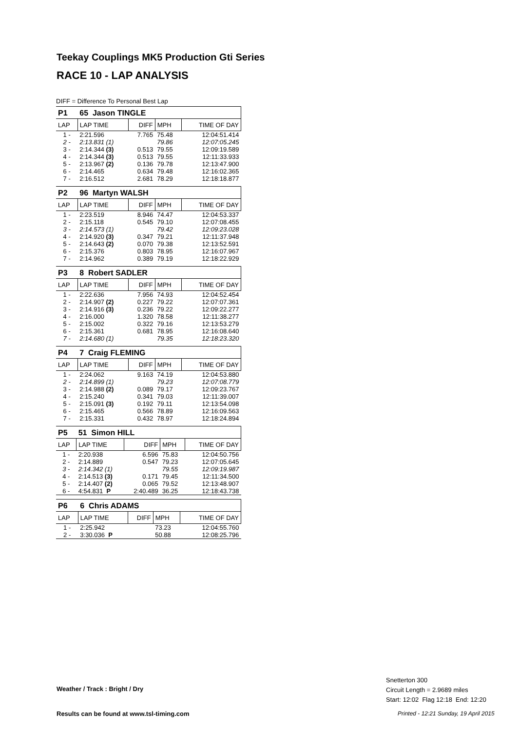Teekay Couplings MK5 Production Gti Series
RACE 10 - LAP ANALYSIS
DIFF = Difference To Personal Best Lap
| P1 | 65 Jason TINGLE | | | |
| LAP | LAP TIME | DIFF | MPH | TIME OF DAY |
| 1 - | 2:21.596 | 7.765 | 75.48 | 12:04:51.414 |
| 2 - | 2:13.831 (1) | | 79.86 | 12:07:05.245 |
| 3 - | 2:14.344 (3) | 0.513 | 79.55 | 12:09:19.589 |
| 4 - | 2:14.344 (3) | 0.513 | 79.55 | 12:11:33.933 |
| 5 - | 2:13.967 (2) | 0.136 | 79.78 | 12:13:47.900 |
| 6 - | 2:14.465 | 0.634 | 79.48 | 12:16:02.365 |
| 7 - | 2:16.512 | 2.681 | 78.29 | 12:18:18.877 |
| P2 | 96 Martyn WALSH | | | |
| LAP | LAP TIME | DIFF | MPH | TIME OF DAY |
| 1 - | 2:23.519 | 8.946 | 74.47 | 12:04:53.337 |
| 2 - | 2:15.118 | 0.545 | 79.10 | 12:07:08.455 |
| 3 - | 2:14.573 (1) | | 79.42 | 12:09:23.028 |
| 4 - | 2:14.920 (3) | 0.347 | 79.21 | 12:11:37.948 |
| 5 - | 2:14.643 (2) | 0.070 | 79.38 | 12:13:52.591 |
| 6 - | 2:15.376 | 0.803 | 78.95 | 12:16:07.967 |
| 7 - | 2:14.962 | 0.389 | 79.19 | 12:18:22.929 |
| P3 | 8 Robert SADLER | | | |
| LAP | LAP TIME | DIFF | MPH | TIME OF DAY |
| 1 - | 2:22.636 | 7.956 | 74.93 | 12:04:52.454 |
| 2 - | 2:14.907 (2) | 0.227 | 79.22 | 12:07:07.361 |
| 3 - | 2:14.916 (3) | 0.236 | 79.22 | 12:09:22.277 |
| 4 - | 2:16.000 | 1.320 | 78.58 | 12:11:38.277 |
| 5 - | 2:15.002 | 0.322 | 79.16 | 12:13:53.279 |
| 6 - | 2:15.361 | 0.681 | 78.95 | 12:16:08.640 |
| 7 - | 2:14.680 (1) | | 79.35 | 12:18:23.320 |
| P4 | 7 Craig FLEMING | | | |
| LAP | LAP TIME | DIFF | MPH | TIME OF DAY |
| 1 - | 2:24.062 | 9.163 | 74.19 | 12:04:53.880 |
| 2 - | 2:14.899 (1) | | 79.23 | 12:07:08.779 |
| 3 - | 2:14.988 (2) | 0.089 | 79.17 | 12:09:23.767 |
| 4 - | 2:15.240 | 0.341 | 79.03 | 12:11:39.007 |
| 5 - | 2:15.091 (3) | 0.192 | 79.11 | 12:13:54.098 |
| 6 - | 2:15.465 | 0.566 | 78.89 | 12:16:09.563 |
| 7 - | 2:15.331 | 0.432 | 78.97 | 12:18:24.894 |
| P5 | 51 Simon HILL | | | |
| LAP | LAP TIME | DIFF | MPH | TIME OF DAY |
| 1 - | 2:20.938 | 6.596 | 75.83 | 12:04:50.756 |
| 2 - | 2:14.889 | 0.547 | 79.23 | 12:07:05.645 |
| 3 - | 2:14.342 (1) | | 79.55 | 12:09:19.987 |
| 4 - | 2:14.513 (3) | 0.171 | 79.45 | 12:11:34.500 |
| 5 - | 2:14.407 (2) | 0.065 | 79.52 | 12:13:48.907 |
| 6 - | 4:54.831 P | 2:40.489 | 36.25 | 12:18:43.738 |
| P6 | 6 Chris ADAMS | | | |
| LAP | LAP TIME | DIFF | MPH | TIME OF DAY |
| 1 - | 2:25.942 | | 73.23 | 12:04:55.760 |
| 2 - | 3:30.036 P | | 50.88 | 12:08:25.796 |
Weather / Track : Bright / Dry
Snetterton 300
Circuit Length = 2.9689 miles
Start: 12:02 Flag 12:18 End: 12:20
Results can be found at www.tsl-timing.com
Printed - 12:21 Sunday, 19 April 2015